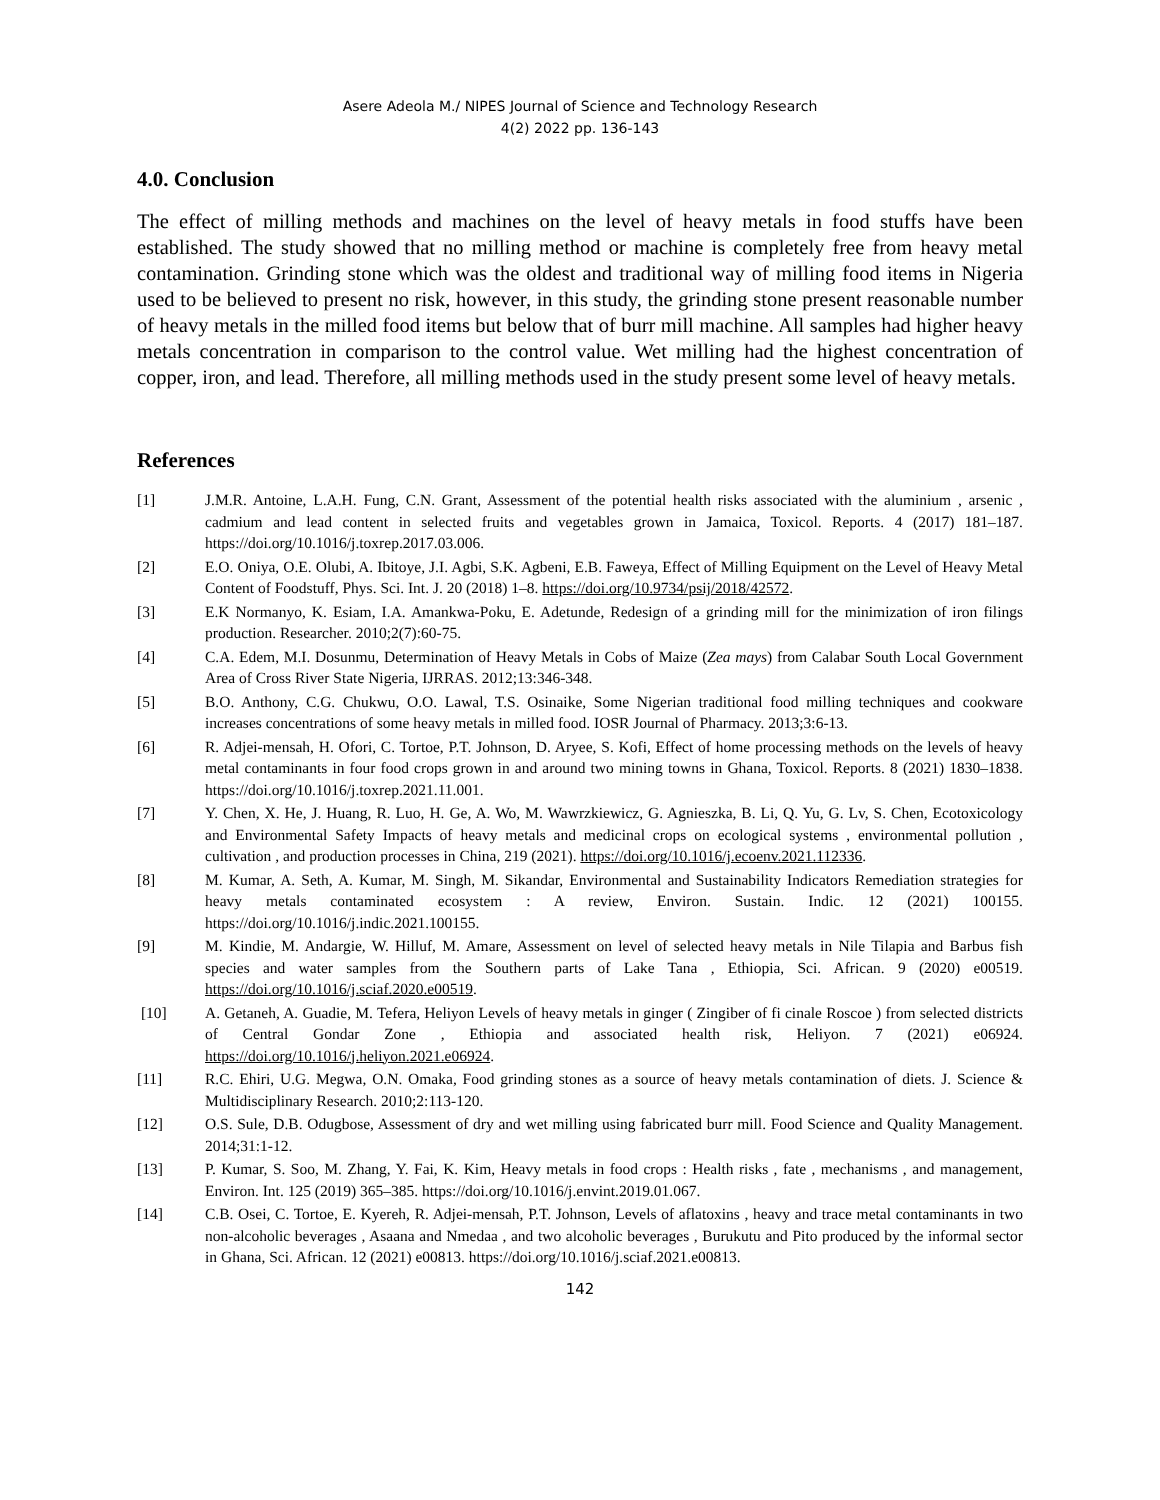Asere Adeola M./ NIPES Journal of Science and Technology Research
4(2) 2022 pp. 136-143
4.0. Conclusion
The effect of milling methods and machines on the level of heavy metals in food stuffs have been established. The study showed that no milling method or machine is completely free from heavy metal contamination. Grinding stone which was the oldest and traditional way of milling food items in Nigeria used to be believed to present no risk, however, in this study, the grinding stone present reasonable number of heavy metals in the milled food items but below that of burr mill machine. All samples had higher heavy metals concentration in comparison to the control value. Wet milling had the highest concentration of copper, iron, and lead. Therefore, all milling methods used in the study present some level of heavy metals.
References
[1] J.M.R. Antoine, L.A.H. Fung, C.N. Grant, Assessment of the potential health risks associated with the aluminium , arsenic , cadmium and lead content in selected fruits and vegetables grown in Jamaica, Toxicol. Reports. 4 (2017) 181–187. https://doi.org/10.1016/j.toxrep.2017.03.006.
[2] E.O. Oniya, O.E. Olubi, A. Ibitoye, J.I. Agbi, S.K. Agbeni, E.B. Faweya, Effect of Milling Equipment on the Level of Heavy Metal Content of Foodstuff, Phys. Sci. Int. J. 20 (2018) 1–8. https://doi.org/10.9734/psij/2018/42572.
[3] E.K Normanyo, K. Esiam, I.A. Amankwa-Poku, E. Adetunde, Redesign of a grinding mill for the minimization of iron filings production. Researcher. 2010;2(7):60-75.
[4] C.A. Edem, M.I. Dosunmu, Determination of Heavy Metals in Cobs of Maize (Zea mays) from Calabar South Local Government Area of Cross River State Nigeria, IJRRAS. 2012;13:346-348.
[5] B.O. Anthony, C.G. Chukwu, O.O. Lawal, T.S. Osinaike, Some Nigerian traditional food milling techniques and cookware increases concentrations of some heavy metals in milled food. IOSR Journal of Pharmacy. 2013;3:6-13.
[6] R. Adjei-mensah, H. Ofori, C. Tortoe, P.T. Johnson, D. Aryee, S. Kofi, Effect of home processing methods on the levels of heavy metal contaminants in four food crops grown in and around two mining towns in Ghana, Toxicol. Reports. 8 (2021) 1830–1838. https://doi.org/10.1016/j.toxrep.2021.11.001.
[7] Y. Chen, X. He, J. Huang, R. Luo, H. Ge, A. Wo, M. Wawrzkiewicz, G. Agnieszka, B. Li, Q. Yu, G. Lv, S. Chen, Ecotoxicology and Environmental Safety Impacts of heavy metals and medicinal crops on ecological systems , environmental pollution , cultivation , and production processes in China, 219 (2021). https://doi.org/10.1016/j.ecoenv.2021.112336.
[8] M. Kumar, A. Seth, A. Kumar, M. Singh, M. Sikandar, Environmental and Sustainability Indicators Remediation strategies for heavy metals contaminated ecosystem : A review, Environ. Sustain. Indic. 12 (2021) 100155. https://doi.org/10.1016/j.indic.2021.100155.
[9] M. Kindie, M. Andargie, W. Hilluf, M. Amare, Assessment on level of selected heavy metals in Nile Tilapia and Barbus fish species and water samples from the Southern parts of Lake Tana , Ethiopia, Sci. African. 9 (2020) e00519. https://doi.org/10.1016/j.sciaf.2020.e00519.
[10] A. Getaneh, A. Guadie, M. Tefera, Heliyon Levels of heavy metals in ginger ( Zingiber of fi cinale Roscoe ) from selected districts of Central Gondar Zone , Ethiopia and associated health risk, Heliyon. 7 (2021) e06924. https://doi.org/10.1016/j.heliyon.2021.e06924.
[11] R.C. Ehiri, U.G. Megwa, O.N. Omaka, Food grinding stones as a source of heavy metals contamination of diets. J. Science & Multidisciplinary Research. 2010;2:113-120.
[12] O.S. Sule, D.B. Odugbose, Assessment of dry and wet milling using fabricated burr mill. Food Science and Quality Management. 2014;31:1-12.
[13] P. Kumar, S. Soo, M. Zhang, Y. Fai, K. Kim, Heavy metals in food crops : Health risks , fate , mechanisms , and management, Environ. Int. 125 (2019) 365–385. https://doi.org/10.1016/j.envint.2019.01.067.
[14] C.B. Osei, C. Tortoe, E. Kyereh, R. Adjei-mensah, P.T. Johnson, Levels of aflatoxins , heavy and trace metal contaminants in two non-alcoholic beverages , Asaana and Nmedaa , and two alcoholic beverages , Burukutu and Pito produced by the informal sector in Ghana, Sci. African. 12 (2021) e00813. https://doi.org/10.1016/j.sciaf.2021.e00813.
142